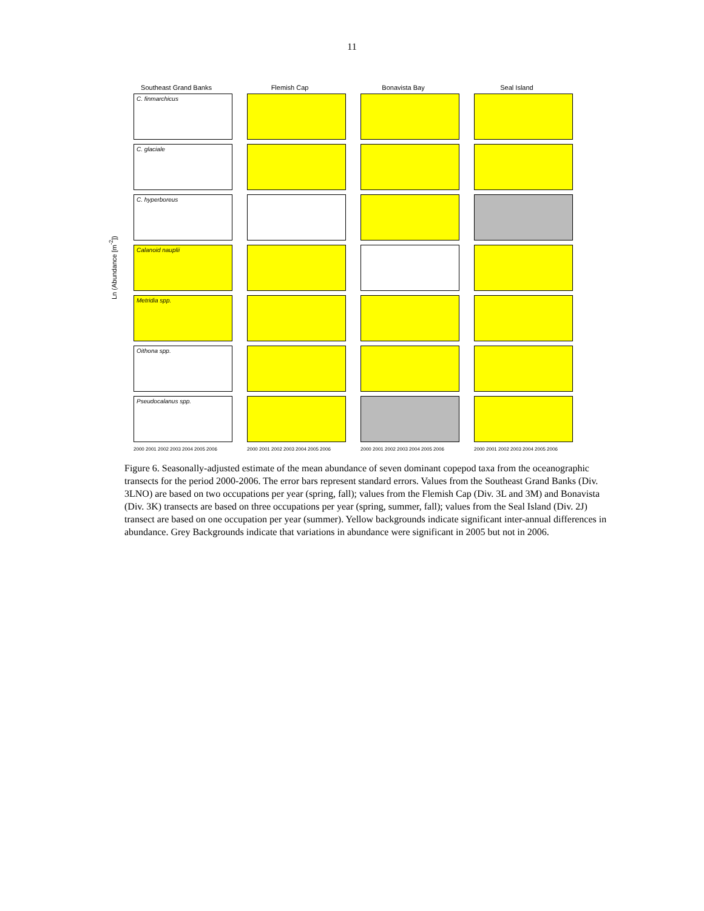11
Ln (Abundance [m<sup>-2</sup>])
Southeast Grand Banks
C. finmarchicus
C. glaciale
C. hyperboreus
Calanoid nauplii
Metridia spp.
Oithona spp.
Pseudocalanus spp.
2000 2001 2002 2003 2004 2005 2006
Flemish Cap
2000 2001 2002 2003 2004 2005 2006
Bonavista Bay
2000 2001 2002 2003 2004 2005 2006
Seal Island
2000 2001 2002 2003 2004 2005 2006
Figure 6. Seasonally-adjusted estimate of the mean abundance of seven dominant copepod taxa from the oceanographic transects for the period 2000-2006. The error bars represent standard errors. Values from the Southeast Grand Banks (Div. 3LNO) are based on two occupations per year (spring, fall); values from the Flemish Cap (Div. 3L and 3M) and Bonavista (Div. 3K) transects are based on three occupations per year (spring, summer, fall); values from the Seal Island (Div. 2J) transect are based on one occupation per year (summer). Yellow backgrounds indicate significant inter-annual differences in abundance. Grey Backgrounds indicate that variations in abundance were significant in 2005 but not in 2006.